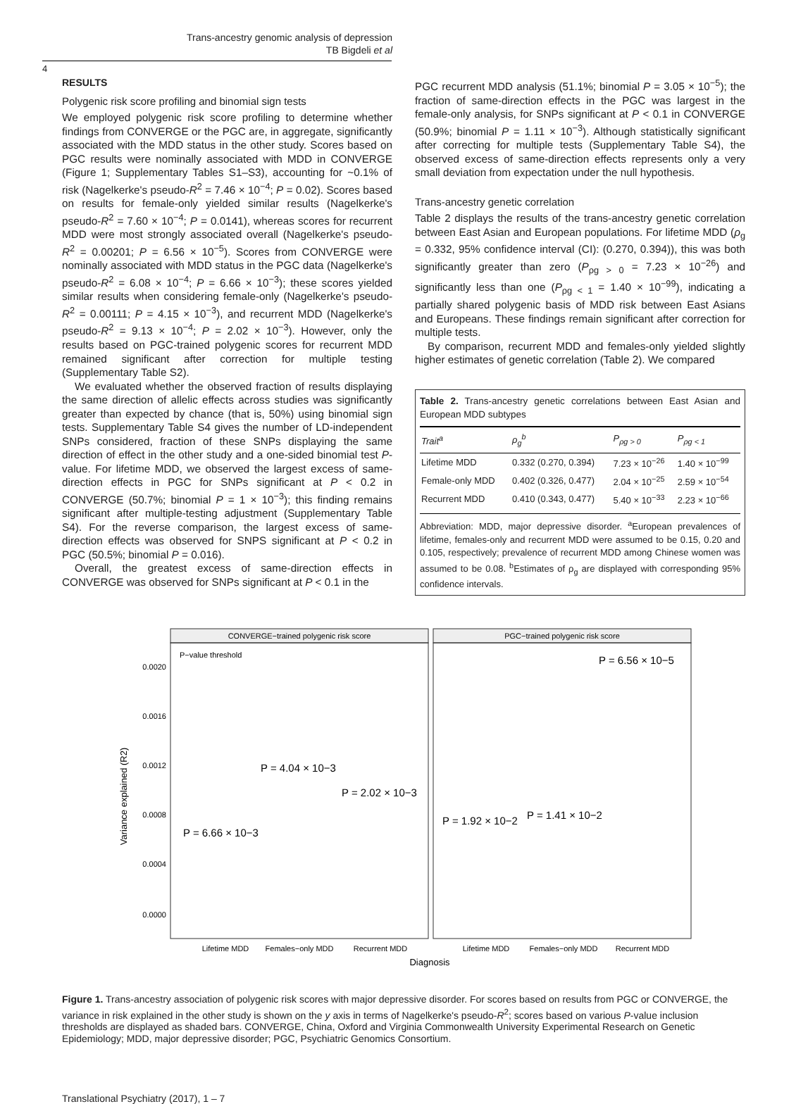Trans-ancestry genomic analysis of depression
TB Bigdeli et al
4
RESULTS
Polygenic risk score profiling and binomial sign tests
We employed polygenic risk score profiling to determine whether findings from CONVERGE or the PGC are, in aggregate, significantly associated with the MDD status in the other study. Scores based on PGC results were nominally associated with MDD in CONVERGE (Figure 1; Supplementary Tables S1–S3), accounting for ~0.1% of risk (Nagelkerke's pseudo-R<sup>2</sup> = 7.46 × 10<sup>−4</sup>; P = 0.02). Scores based on results for female-only yielded similar results (Nagelkerke's pseudo-R<sup>2</sup> = 7.60 × 10<sup>−4</sup>; P = 0.0141), whereas scores for recurrent MDD were most strongly associated overall (Nagelkerke's pseudo-R<sup>2</sup> = 0.00201; P = 6.56 × 10<sup>−5</sup>). Scores from CONVERGE were nominally associated with MDD status in the PGC data (Nagelkerke's pseudo-R<sup>2</sup> = 6.08 × 10<sup>−4</sup>; P = 6.66 × 10<sup>−3</sup>); these scores yielded similar results when considering female-only (Nagelkerke's pseudo-R<sup>2</sup> = 0.00111; P = 4.15 × 10<sup>−3</sup>), and recurrent MDD (Nagelkerke's pseudo-R<sup>2</sup> = 9.13 × 10<sup>−4</sup>; P = 2.02 × 10<sup>−3</sup>). However, only the results based on PGC-trained polygenic scores for recurrent MDD remained significant after correction for multiple testing (Supplementary Table S2).
We evaluated whether the observed fraction of results displaying the same direction of allelic effects across studies was significantly greater than expected by chance (that is, 50%) using binomial sign tests. Supplementary Table S4 gives the number of LD-independent SNPs considered, fraction of these SNPs displaying the same direction of effect in the other study and a one-sided binomial test P-value. For lifetime MDD, we observed the largest excess of same-direction effects in PGC for SNPs significant at P < 0.2 in CONVERGE (50.7%; binomial P = 1 × 10<sup>−3</sup>); this finding remains significant after multiple-testing adjustment (Supplementary Table S4). For the reverse comparison, the largest excess of same-direction effects was observed for SNPS significant at P < 0.2 in PGC (50.5%; binomial P = 0.016).
Overall, the greatest excess of same-direction effects in CONVERGE was observed for SNPs significant at P < 0.1 in the
PGC recurrent MDD analysis (51.1%; binomial P = 3.05 × 10<sup>−5</sup>); the fraction of same-direction effects in the PGC was largest in the female-only analysis, for SNPs significant at P < 0.1 in CONVERGE (50.9%; binomial P = 1.11 × 10<sup>−3</sup>). Although statistically significant after correcting for multiple tests (Supplementary Table S4), the observed excess of same-direction effects represents only a very small deviation from expectation under the null hypothesis.
Trans-ancestry genetic correlation
Table 2 displays the results of the trans-ancestry genetic correlation between East Asian and European populations. For lifetime MDD (ρ<sub>g</sub> = 0.332, 95% confidence interval (CI): (0.270, 0.394)), this was both significantly greater than zero (P<sub>ρg > 0</sub> = 7.23 × 10<sup>−26</sup>) and significantly less than one (P<sub>ρg < 1</sub> = 1.40 × 10<sup>−99</sup>), indicating a partially shared polygenic basis of MDD risk between East Asians and Europeans. These findings remain significant after correction for multiple tests.
By comparison, recurrent MDD and females-only yielded slightly higher estimates of genetic correlation (Table 2). We compared
Table 2. Trans-ancestry genetic correlations between East Asian and European MDD subtypes
| Trait<sup>a</sup> | ρ<sub>g</sub><sup>b</sup> | P<sub>ρg > 0</sub> | P<sub>ρg < 1</sub> |
| --- | --- | --- | --- |
| Lifetime MDD | 0.332 (0.270, 0.394) | 7.23 × 10<sup>−26</sup> | 1.40 × 10<sup>−99</sup> |
| Female-only MDD | 0.402 (0.326, 0.477) | 2.04 × 10<sup>−25</sup> | 2.59 × 10<sup>−54</sup> |
| Recurrent MDD | 0.410 (0.343, 0.477) | 5.40 × 10<sup>−33</sup> | 2.23 × 10<sup>−66</sup> |
Abbreviation: MDD, major depressive disorder. <sup>a</sup>European prevalences of lifetime, females-only and recurrent MDD were assumed to be 0.15, 0.20 and 0.105, respectively; prevalence of recurrent MDD among Chinese women was assumed to be 0.08. <sup>b</sup>Estimates of ρ<sub>g</sub> are displayed with corresponding 95% confidence intervals.
CONVERGE−trained polygenic risk score
PGC−trained polygenic risk score
0.0020
0.0016
0.0012
0.0008
0.0004
0.0000
P−value threshold
P = 6.66 × 10−3
P = 4.04 × 10−3
P = 2.02 × 10−3
P = 6.56 × 10−5
P = 1.92 × 10−2
P = 1.41 × 10−2
Lifetime MDD
Females−only MDD
Recurrent MDD
Lifetime MDD
Females−only MDD
Recurrent MDD
Diagnosis
Variance explained (R2)
Figure 1. Trans-ancestry association of polygenic risk scores with major depressive disorder. For scores based on results from PGC or CONVERGE, the variance in risk explained in the other study is shown on the y axis in terms of Nagelkerke's pseudo-R<sup>2</sup>; scores based on various P-value inclusion thresholds are displayed as shaded bars. CONVERGE, China, Oxford and Virginia Commonwealth University Experimental Research on Genetic Epidemiology; MDD, major depressive disorder; PGC, Psychiatric Genomics Consortium.
Translational Psychiatry (2017), 1 – 7